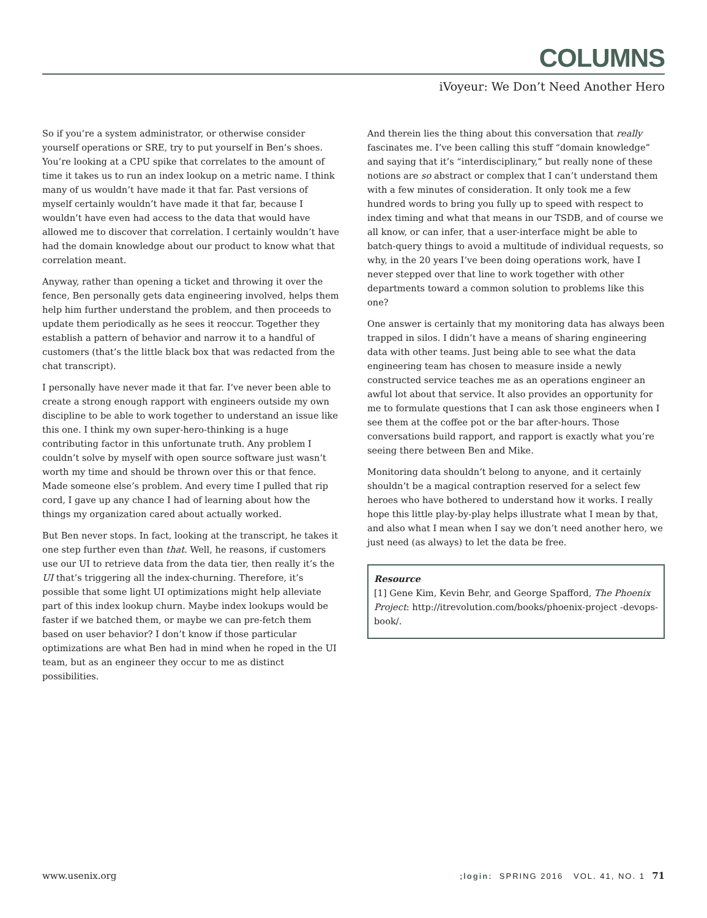COLUMNS
iVoyeur: We Don’t Need Another Hero
So if you’re a system administrator, or otherwise consider yourself operations or SRE, try to put yourself in Ben’s shoes. You’re looking at a CPU spike that correlates to the amount of time it takes us to run an index lookup on a metric name. I think many of us wouldn’t have made it that far. Past versions of myself certainly wouldn’t have made it that far, because I wouldn’t have even had access to the data that would have allowed me to discover that correlation. I certainly wouldn’t have had the domain knowledge about our product to know what that correlation meant.
Anyway, rather than opening a ticket and throwing it over the fence, Ben personally gets data engineering involved, helps them help him further understand the problem, and then proceeds to update them periodically as he sees it reoccur. Together they establish a pattern of behavior and narrow it to a handful of customers (that’s the little black box that was redacted from the chat transcript).
I personally have never made it that far. I’ve never been able to create a strong enough rapport with engineers outside my own discipline to be able to work together to understand an issue like this one. I think my own super-hero-thinking is a huge contributing factor in this unfortunate truth. Any problem I couldn’t solve by myself with open source software just wasn’t worth my time and should be thrown over this or that fence. Made someone else’s problem. And every time I pulled that rip cord, I gave up any chance I had of learning about how the things my organization cared about actually worked.
But Ben never stops. In fact, looking at the transcript, he takes it one step further even than that. Well, he reasons, if customers use our UI to retrieve data from the data tier, then really it’s the UI that’s triggering all the index-churning. Therefore, it’s possible that some light UI optimizations might help alleviate part of this index lookup churn. Maybe index lookups would be faster if we batched them, or maybe we can pre-fetch them based on user behavior? I don’t know if those particular optimizations are what Ben had in mind when he roped in the UI team, but as an engineer they occur to me as distinct possibilities.
And therein lies the thing about this conversation that really fascinates me. I’ve been calling this stuff “domain knowledge” and saying that it’s “interdisciplinary,” but really none of these notions are so abstract or complex that I can’t understand them with a few minutes of consideration. It only took me a few hundred words to bring you fully up to speed with respect to index timing and what that means in our TSDB, and of course we all know, or can infer, that a user-interface might be able to batch-query things to avoid a multitude of individual requests, so why, in the 20 years I’ve been doing operations work, have I never stepped over that line to work together with other departments toward a common solution to problems like this one?
One answer is certainly that my monitoring data has always been trapped in silos. I didn’t have a means of sharing engineering data with other teams. Just being able to see what the data engineering team has chosen to measure inside a newly constructed service teaches me as an operations engineer an awful lot about that service. It also provides an opportunity for me to formulate questions that I can ask those engineers when I see them at the coffee pot or the bar after-hours. Those conversations build rapport, and rapport is exactly what you’re seeing there between Ben and Mike.
Monitoring data shouldn’t belong to anyone, and it certainly shouldn’t be a magical contraption reserved for a select few heroes who have bothered to understand how it works. I really hope this little play-by-play helps illustrate what I mean by that, and also what I mean when I say we don’t need another hero, we just need (as always) to let the data be free.
Resource
[1] Gene Kim, Kevin Behr, and George Spafford, The Phoenix Project: http://itrevolution.com/books/phoenix-project -devops-book/.
www.usenix.org;login: SPRING 2016 VOL. 41, NO. 1 71